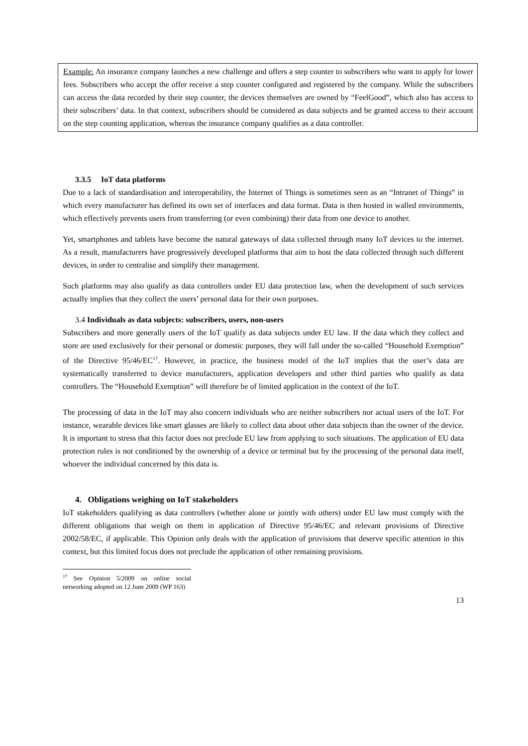Example: An insurance company launches a new challenge and offers a step counter to subscribers who want to apply for lower fees. Subscribers who accept the offer receive a step counter configured and registered by the company. While the subscribers can access the data recorded by their step counter, the devices themselves are owned by “FeelGood”, which also has access to their subscribers’ data. In that context, subscribers should be considered as data subjects and be granted access to their account on the step counting application, whereas the insurance company qualifies as a data controller.
3.3.5 IoT data platforms
Due to a lack of standardisation and interoperability, the Internet of Things is sometimes seen as an “Intranet of Things” in which every manufacturer has defined its own set of interfaces and data format. Data is then hosted in walled environments, which effectively prevents users from transferring (or even combining) their data from one device to another.
Yet, smartphones and tablets have become the natural gateways of data collected through many IoT devices to the internet. As a result, manufacturers have progressively developed platforms that aim to host the data collected through such different devices, in order to centralise and simplify their management.
Such platforms may also qualify as data controllers under EU data protection law, when the development of such services actually implies that they collect the users’ personal data for their own purposes.
3.4 Individuals as data subjects: subscribers, users, non-users
Subscribers and more generally users of the IoT qualify as data subjects under EU law. If the data which they collect and store are used exclusively for their personal or domestic purposes, they will fall under the so-called “Household Exemption” of the Directive 95/46/EC<sup>17</sup>. However, in practice, the business model of the IoT implies that the user’s data are systematically transferred to device manufacturers, application developers and other third parties who qualify as data controllers. The “Household Exemption” will therefore be of limited application in the context of the IoT.
The processing of data in the IoT may also concern individuals who are neither subscribers nor actual users of the IoT. For instance, wearable devices like smart glasses are likely to collect data about other data subjects than the owner of the device. It is important to stress that this factor does not preclude EU law from applying to such situations. The application of EU data protection rules is not conditioned by the ownership of a device or terminal but by the processing of the personal data itself, whoever the individual concerned by this data is.
4. Obligations weighing on IoT stakeholders
IoT stakeholders qualifying as data controllers (whether alone or jointly with others) under EU law must comply with the different obligations that weigh on them in application of Directive 95/46/EC and relevant provisions of Directive 2002/58/EC, if applicable. This Opinion only deals with the application of provisions that deserve specific attention in this context, but this limited focus does not preclude the application of other remaining provisions.
<sup>17</sup> See Opinion 5/2009 on online social networking adopted on 12 June 2009 (WP 163)
13